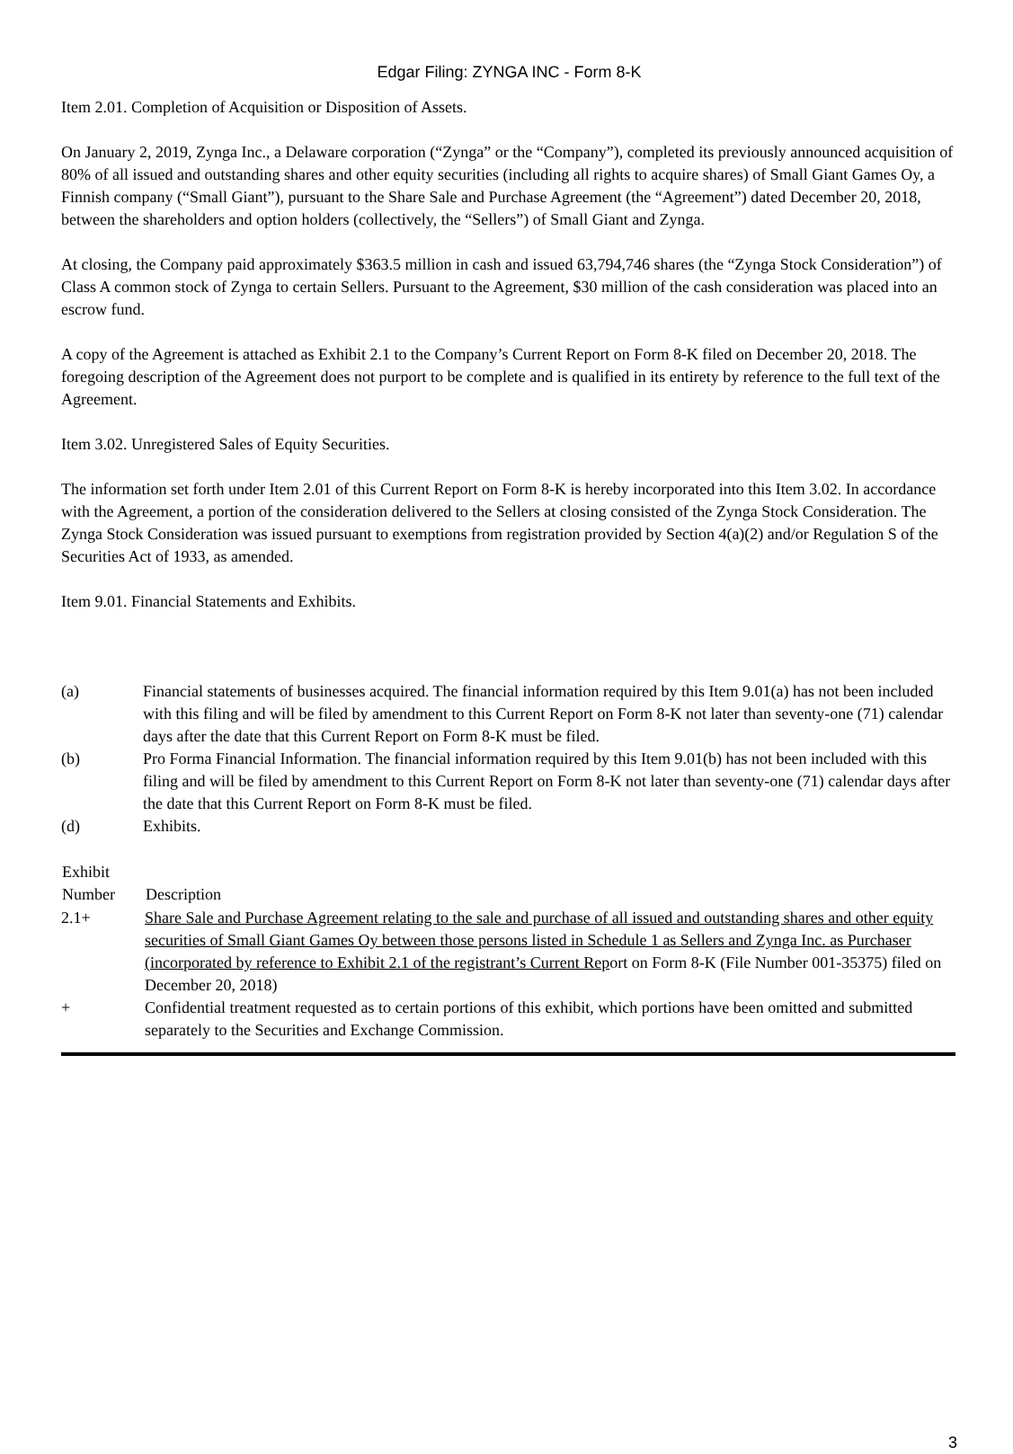Edgar Filing: ZYNGA INC - Form 8-K
Item 2.01. Completion of Acquisition or Disposition of Assets.
On January 2, 2019, Zynga Inc., a Delaware corporation (“Zynga” or the “Company”), completed its previously announced acquisition of 80% of all issued and outstanding shares and other equity securities (including all rights to acquire shares) of Small Giant Games Oy, a Finnish company (“Small Giant”), pursuant to the Share Sale and Purchase Agreement (the “Agreement”) dated December 20, 2018, between the shareholders and option holders (collectively, the “Sellers”) of Small Giant and Zynga.
At closing, the Company paid approximately $363.5 million in cash and issued 63,794,746 shares (the “Zynga Stock Consideration”) of Class A common stock of Zynga to certain Sellers. Pursuant to the Agreement, $30 million of the cash consideration was placed into an escrow fund.
A copy of the Agreement is attached as Exhibit 2.1 to the Company’s Current Report on Form 8-K filed on December 20, 2018. The foregoing description of the Agreement does not purport to be complete and is qualified in its entirety by reference to the full text of the Agreement.
Item 3.02. Unregistered Sales of Equity Securities.
The information set forth under Item 2.01 of this Current Report on Form 8-K is hereby incorporated into this Item 3.02. In accordance with the Agreement, a portion of the consideration delivered to the Sellers at closing consisted of the Zynga Stock Consideration. The Zynga Stock Consideration was issued pursuant to exemptions from registration provided by Section 4(a)(2) and/or Regulation S of the Securities Act of 1933, as amended.
Item 9.01. Financial Statements and Exhibits.
| (a) | Financial statements of businesses acquired. The financial information required by this Item 9.01(a) has not been included with this filing and will be filed by amendment to this Current Report on Form 8-K not later than seventy-one (71) calendar days after the date that this Current Report on Form 8-K must be filed. |
| (b) | Pro Forma Financial Information. The financial information required by this Item 9.01(b) has not been included with this filing and will be filed by amendment to this Current Report on Form 8-K not later than seventy-one (71) calendar days after the date that this Current Report on Form 8-K must be filed. |
| (d) | Exhibits. |
| Exhibit Number | Description |
| --- | --- |
| 2.1+ | Share Sale and Purchase Agreement relating to the sale and purchase of all issued and outstanding shares and other equity securities of Small Giant Games Oy between those persons listed in Schedule 1 as Sellers and Zynga Inc. as Purchaser (incorporated by reference to Exhibit 2.1 of the registrant’s Current Rep ort on Form 8-K (File Number 001-35375) filed on December 20, 2018) |
| + | Confidential treatment requested as to certain portions of this exhibit, which portions have been omitted and submitted separately to the Securities and Exchange Commission. |
3